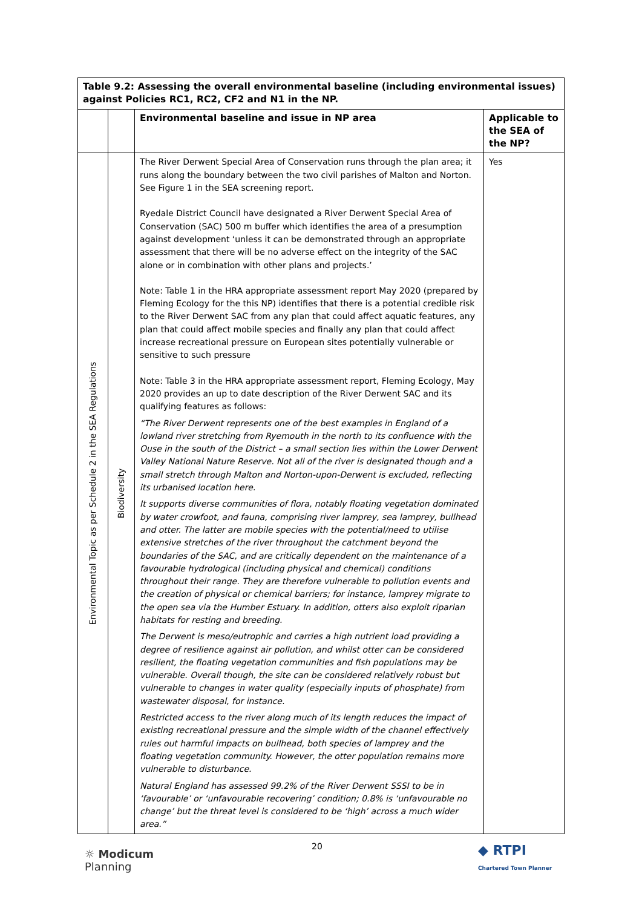| Table 9.2: Assessing the overall environmental baseline (including environmental issues) against Policies RC1, RC2, CF2 and N1 in the NP. | | | |
| --- | --- | --- | --- |
| | | Environmental baseline and issue in NP area | Applicable to the SEA of the NP? |
| Environmental Topic as per Schedule 2 in the SEA Regulations | Biodiversity | The River Derwent Special Area of Conservation runs through the plan area; it runs along the boundary between the two civil parishes of Malton and Norton. See Figure 1 in the SEA screening report. Ryedale District Council have designated a River Derwent Special Area of Conservation (SAC) 500 m buffer which identifies the area of a presumption against development ‘unless it can be demonstrated through an appropriate assessment that there will be no adverse effect on the integrity of the SAC alone or in combination with other plans and projects.’ Note: Table 1 in the HRA appropriate assessment report May 2020 (prepared by Fleming Ecology for the this NP) identifies that there is a potential credible risk to the River Derwent SAC from any plan that could affect aquatic features, any plan that could affect mobile species and finally any plan that could affect increase recreational pressure on European sites potentially vulnerable or sensitive to such pressure Note: Table 3 in the HRA appropriate assessment report, Fleming Ecology, May 2020 provides an up to date description of the River Derwent SAC and its qualifying features as follows: “The River Derwent represents one of the best examples in England of a lowland river stretching from Ryemouth in the north to its confluence with the Ouse in the south of the District – a small section lies within the Lower Derwent Valley National Nature Reserve. Not all of the river is designated though and a small stretch through Malton and Norton-upon-Derwent is excluded, reflecting its urbanised location here. It supports diverse communities of flora, notably floating vegetation dominated by water crowfoot, and fauna, comprising river lamprey, sea lamprey, bullhead and otter. The latter are mobile species with the potential/need to utilise extensive stretches of the river throughout the catchment beyond the boundaries of the SAC, and are critically dependent on the maintenance of a favourable hydrological (including physical and chemical) conditions throughout their range. They are therefore vulnerable to pollution events and the creation of physical or chemical barriers; for instance, lamprey migrate to the open sea via the Humber Estuary. In addition, otters also exploit riparian habitats for resting and breeding. The Derwent is meso/eutrophic and carries a high nutrient load providing a degree of resilience against air pollution, and whilst otter can be considered resilient, the floating vegetation communities and fish populations may be vulnerable. Overall though, the site can be considered relatively robust but vulnerable to changes in water quality (especially inputs of phosphate) from wastewater disposal, for instance. Restricted access to the river along much of its length reduces the impact of existing recreational pressure and the simple width of the channel effectively rules out harmful impacts on bullhead, both species of lamprey and the floating vegetation community. However, the otter population remains more vulnerable to disturbance. Natural England has assessed 99.2% of the River Derwent SSSI to be in ‘favourable’ or ‘unfavourable recovering’ condition; 0.8% is ‘unfavourable no change’ but the threat level is considered to be ‘high’ across a much wider area.” | Yes |
☼ Modicum
Planning
20
◆ RTPI
Chartered Town Planner